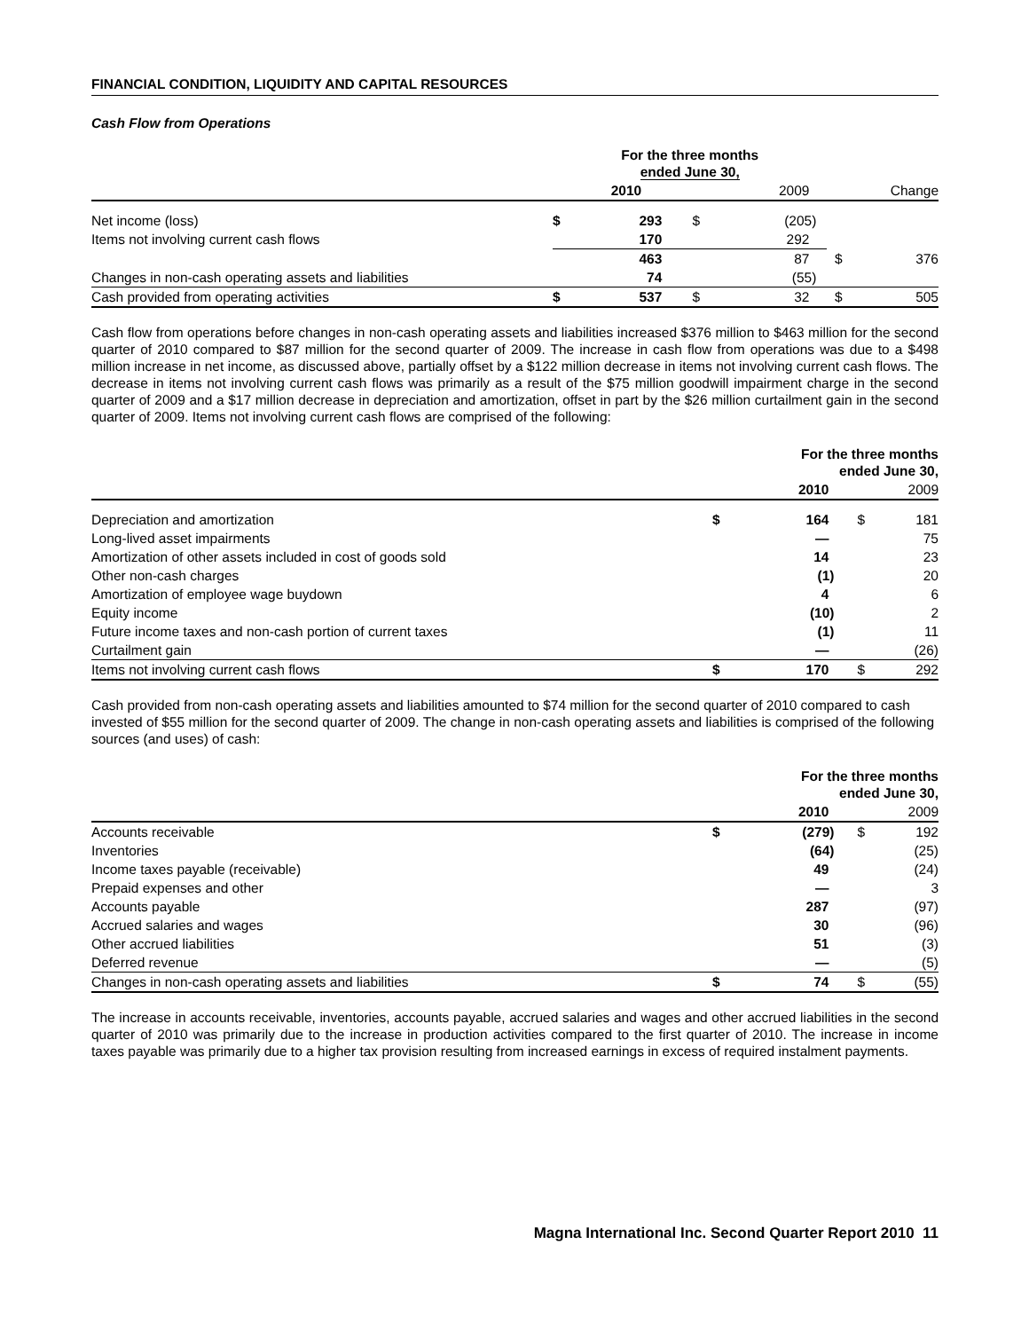FINANCIAL CONDITION, LIQUIDITY AND CAPITAL RESOURCES
Cash Flow from Operations
| | For the three months ended June 30, | | | | | |
| | | 2010 | | 2009 | | Change |
| Net income (loss) | $ | 293 | $ | (205) | | |
| Items not involving current cash flows | | 170 | | 292 | | |
| | | 463 | | 87 | $ | 376 |
| Changes in non-cash operating assets and liabilities | | 74 | | (55) | | |
| Cash provided from operating activities | $ | 537 | $ | 32 | $ | 505 |
Cash flow from operations before changes in non-cash operating assets and liabilities increased $376 million to $463 million for the second quarter of 2010 compared to $87 million for the second quarter of 2009. The increase in cash flow from operations was due to a $498 million increase in net income, as discussed above, partially offset by a $122 million decrease in items not involving current cash flows. The decrease in items not involving current cash flows was primarily as a result of the $75 million goodwill impairment charge in the second quarter of 2009 and a $17 million decrease in depreciation and amortization, offset in part by the $26 million curtailment gain in the second quarter of 2009. Items not involving current cash flows are comprised of the following:
| | For the three months ended June 30, | | | |
| | | 2010 | | 2009 |
| Depreciation and amortization | $ | 164 | $ | 181 |
| Long-lived asset impairments | | — | | 75 |
| Amortization of other assets included in cost of goods sold | | 14 | | 23 |
| Other non-cash charges | | (1) | | 20 |
| Amortization of employee wage buydown | | 4 | | 6 |
| Equity income | | (10) | | 2 |
| Future income taxes and non-cash portion of current taxes | | (1) | | 11 |
| Curtailment gain | | — | | (26) |
| Items not involving current cash flows | $ | 170 | $ | 292 |
Cash provided from non-cash operating assets and liabilities amounted to $74 million for the second quarter of 2010 compared to cash invested of $55 million for the second quarter of 2009. The change in non-cash operating assets and liabilities is comprised of the following sources (and uses) of cash:
| | For the three months ended June 30, | | | |
| | | 2010 | | 2009 |
| Accounts receivable | $ | (279) | $ | 192 |
| Inventories | | (64) | | (25) |
| Income taxes payable (receivable) | | 49 | | (24) |
| Prepaid expenses and other | | — | | 3 |
| Accounts payable | | 287 | | (97) |
| Accrued salaries and wages | | 30 | | (96) |
| Other accrued liabilities | | 51 | | (3) |
| Deferred revenue | | — | | (5) |
| Changes in non-cash operating assets and liabilities | $ | 74 | $ | (55) |
The increase in accounts receivable, inventories, accounts payable, accrued salaries and wages and other accrued liabilities in the second quarter of 2010 was primarily due to the increase in production activities compared to the first quarter of 2010. The increase in income taxes payable was primarily due to a higher tax provision resulting from increased earnings in excess of required instalment payments.
Magna International Inc. Second Quarter Report 2010 11